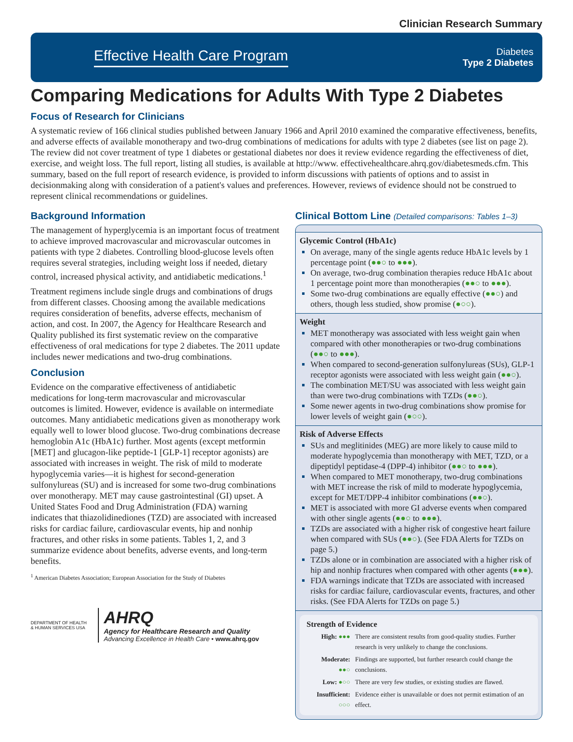Clinician Research Summary
Effective Health Care Program
Diabetes
Type 2 Diabetes
Comparing Medications for Adults With Type 2 Diabetes
Focus of Research for Clinicians
A systematic review of 166 clinical studies published between January 1966 and April 2010 examined the comparative effectiveness, benefits, and adverse effects of available monotherapy and two-drug combinations of medications for adults with type 2 diabetes (see list on page 2). The review did not cover treatment of type 1 diabetes or gestational diabetes nor does it review evidence regarding the effectiveness of diet, exercise, and weight loss. The full report, listing all studies, is available at http://www. effectivehealthcare.ahrq.gov/diabetesmeds.cfm. This summary, based on the full report of research evidence, is provided to inform discussions with patients of options and to assist in decisionmaking along with consideration of a patient's values and preferences. However, reviews of evidence should not be construed to represent clinical recommendations or guidelines.
Background Information
The management of hyperglycemia is an important focus of treatment to achieve improved macrovascular and microvascular outcomes in patients with type 2 diabetes. Controlling blood-glucose levels often requires several strategies, including weight loss if needed, dietary control, increased physical activity, and antidiabetic medications.<sup>1</sup>
Treatment regimens include single drugs and combinations of drugs from different classes. Choosing among the available medications requires consideration of benefits, adverse effects, mechanism of action, and cost. In 2007, the Agency for Healthcare Research and Quality published its first systematic review on the comparative effectiveness of oral medications for type 2 diabetes. The 2011 update includes newer medications and two-drug combinations.
Conclusion
Evidence on the comparative effectiveness of antidiabetic medications for long-term macrovascular and microvascular outcomes is limited. However, evidence is available on intermediate outcomes. Many antidiabetic medications given as monotherapy work equally well to lower blood glucose. Two-drug combinations decrease hemoglobin A1c (HbA1c) further. Most agents (except metformin [MET] and glucagon-like peptide-1 [GLP-1] receptor agonists) are associated with increases in weight. The risk of mild to moderate hypoglycemia varies—it is highest for second-generation sulfonylureas (SU) and is increased for some two-drug combinations over monotherapy. MET may cause gastrointestinal (GI) upset. A United States Food and Drug Administration (FDA) warning indicates that thiazolidinediones (TZD) are associated with increased risks for cardiac failure, cardiovascular events, hip and nonhip fractures, and other risks in some patients. Tables 1, 2, and 3 summarize evidence about benefits, adverse events, and long-term benefits.
<sup>1</sup> American Diabetes Association; European Association for the Study of Diabetes
DEPARTMENT OF HEALTH & HUMAN SERVICES USA
AHRQ
Agency for Healthcare Research and Quality
Advancing Excellence in Health Care • www.ahrq.gov
Clinical Bottom Line (Detailed comparisons: Tables 1–3)
Glycemic Control (HbA1c)
On average, many of the single agents reduce HbA1c levels by 1 percentage point (●●○ to ●●●).
On average, two-drug combination therapies reduce HbA1c about 1 percentage point more than monotherapies (●●○ to ●●●).
Some two-drug combinations are equally effective (●●○) and others, though less studied, show promise (●○○).
Weight
MET monotherapy was associated with less weight gain when compared with other monotherapies or two-drug combinations (●●○ to ●●●).
When compared to second-generation sulfonylureas (SUs), GLP-1 receptor agonists were associated with less weight gain (●●○).
The combination MET/SU was associated with less weight gain than were two-drug combinations with TZDs (●●○).
Some newer agents in two-drug combinations show promise for lower levels of weight gain (●○○).
Risk of Adverse Effects
SUs and meglitinides (MEG) are more likely to cause mild to moderate hypoglycemia than monotherapy with MET, TZD, or a dipeptidyl peptidase-4 (DPP-4) inhibitor (●●○ to ●●●).
When compared to MET monotherapy, two-drug combinations with MET increase the risk of mild to moderate hypoglycemia, except for MET/DPP-4 inhibitor combinations (●●○).
MET is associated with more GI adverse events when compared with other single agents (●●○ to ●●●).
TZDs are associated with a higher risk of congestive heart failure when compared with SUs (●●○). (See FDA Alerts for TZDs on page 5.)
TZDs alone or in combination are associated with a higher risk of hip and nonhip fractures when compared with other agents (●●●).
FDA warnings indicate that TZDs are associated with increased risks for cardiac failure, cardiovascular events, fractures, and other risks. (See FDA Alerts for TZDs on page 5.)
Strength of Evidence
| High: ●●● | There are consistent results from good-quality studies. Further research is very unlikely to change the conclusions. |
| Moderate: ●●○ | Findings are supported, but further research could change the conclusions. |
| Low: ●○○ | There are very few studies, or existing studies are flawed. |
| Insufficient: ○○○ | Evidence either is unavailable or does not permit estimation of an effect. |